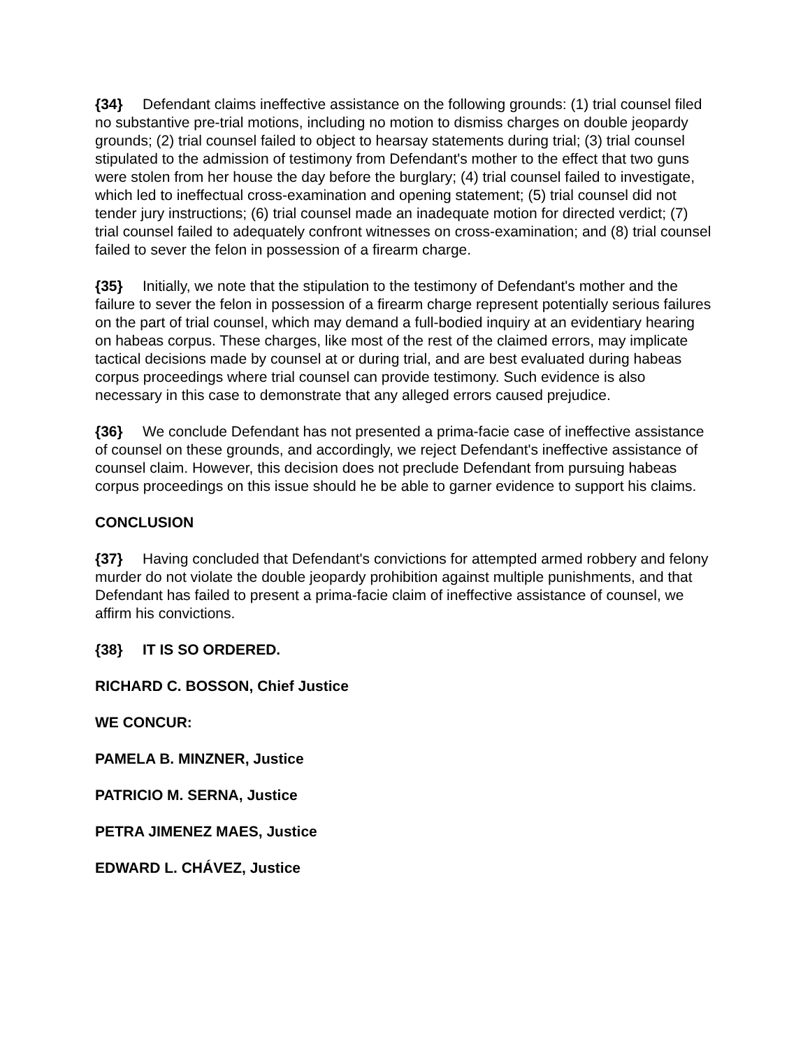{34} Defendant claims ineffective assistance on the following grounds: (1) trial counsel filed no substantive pre-trial motions, including no motion to dismiss charges on double jeopardy grounds; (2) trial counsel failed to object to hearsay statements during trial; (3) trial counsel stipulated to the admission of testimony from Defendant's mother to the effect that two guns were stolen from her house the day before the burglary; (4) trial counsel failed to investigate, which led to ineffectual cross-examination and opening statement; (5) trial counsel did not tender jury instructions; (6) trial counsel made an inadequate motion for directed verdict; (7) trial counsel failed to adequately confront witnesses on cross-examination; and (8) trial counsel failed to sever the felon in possession of a firearm charge.
{35} Initially, we note that the stipulation to the testimony of Defendant's mother and the failure to sever the felon in possession of a firearm charge represent potentially serious failures on the part of trial counsel, which may demand a full-bodied inquiry at an evidentiary hearing on habeas corpus. These charges, like most of the rest of the claimed errors, may implicate tactical decisions made by counsel at or during trial, and are best evaluated during habeas corpus proceedings where trial counsel can provide testimony. Such evidence is also necessary in this case to demonstrate that any alleged errors caused prejudice.
{36} We conclude Defendant has not presented a prima-facie case of ineffective assistance of counsel on these grounds, and accordingly, we reject Defendant's ineffective assistance of counsel claim. However, this decision does not preclude Defendant from pursuing habeas corpus proceedings on this issue should he be able to garner evidence to support his claims.
CONCLUSION
{37} Having concluded that Defendant's convictions for attempted armed robbery and felony murder do not violate the double jeopardy prohibition against multiple punishments, and that Defendant has failed to present a prima-facie claim of ineffective assistance of counsel, we affirm his convictions.
{38} IT IS SO ORDERED.
RICHARD C. BOSSON, Chief Justice
WE CONCUR:
PAMELA B. MINZNER, Justice
PATRICIO M. SERNA, Justice
PETRA JIMENEZ MAES, Justice
EDWARD L. CHÁVEZ, Justice